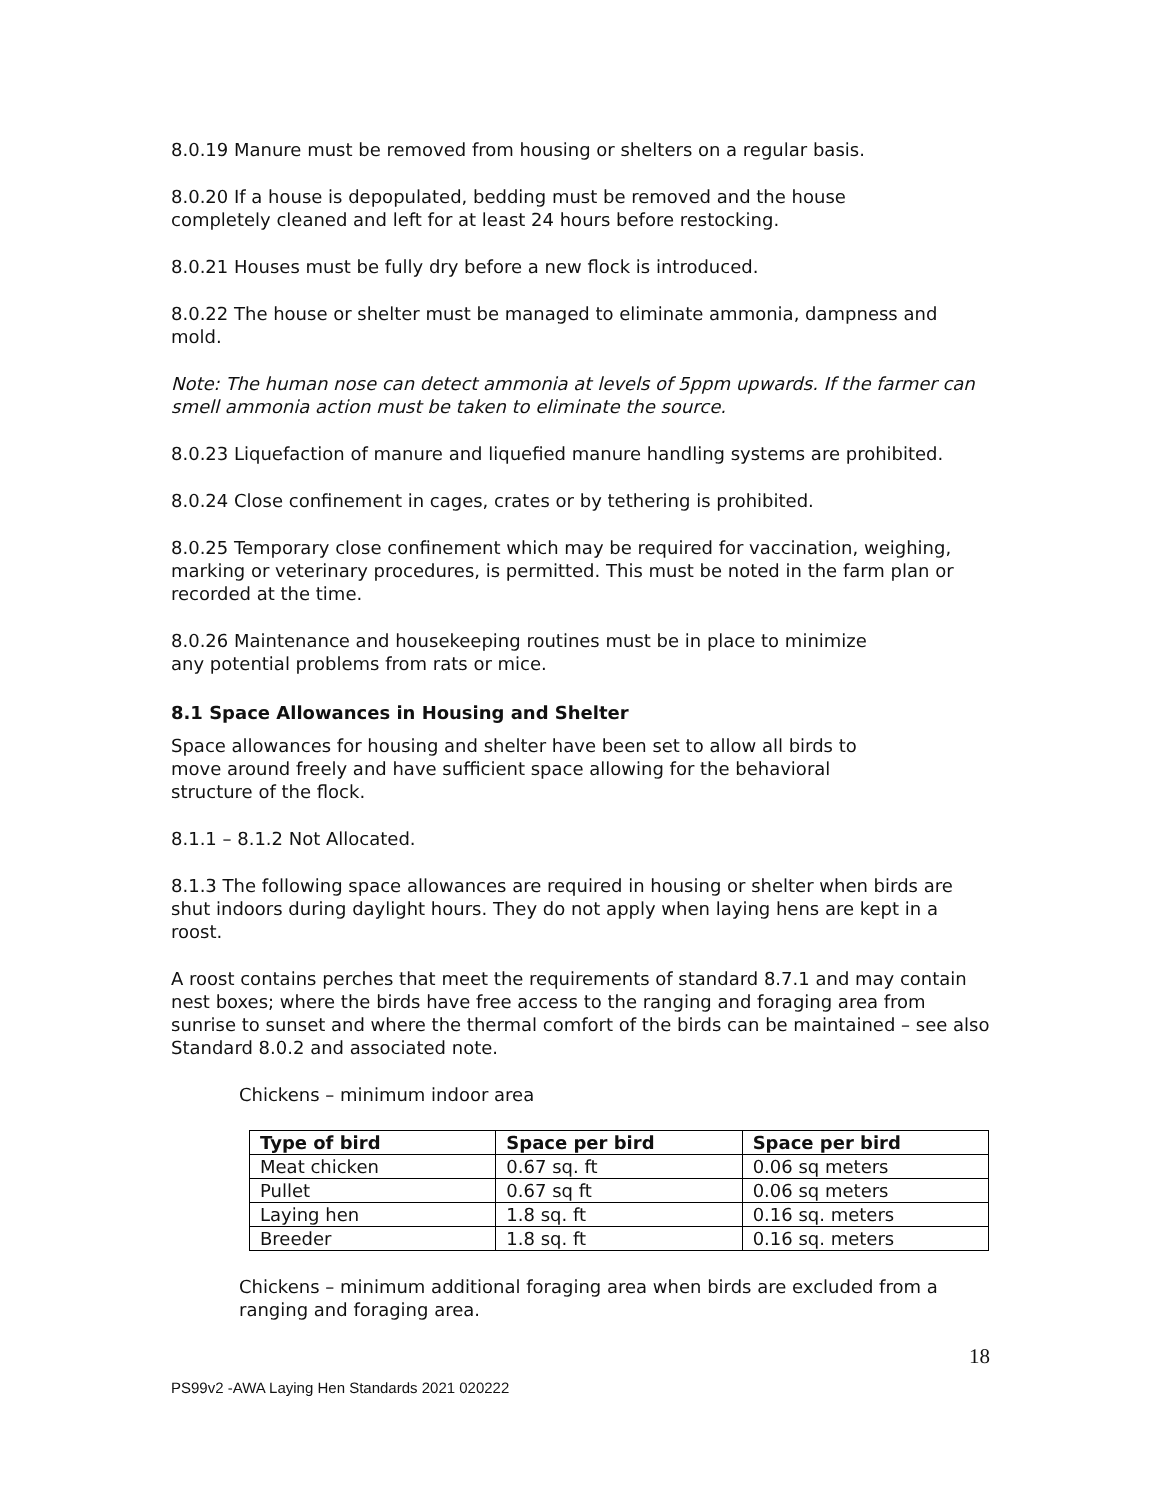8.0.19 Manure must be removed from housing or shelters on a regular basis.
8.0.20 If a house is depopulated, bedding must be removed and the house
completely cleaned and left for at least 24 hours before restocking.
8.0.21 Houses must be fully dry before a new flock is introduced.
8.0.22 The house or shelter must be managed to eliminate ammonia, dampness and mold.
Note: The human nose can detect ammonia at levels of 5ppm upwards. If the farmer can smell ammonia action must be taken to eliminate the source.
8.0.23 Liquefaction of manure and liquefied manure handling systems are prohibited.
8.0.24 Close confinement in cages, crates or by tethering is prohibited.
8.0.25 Temporary close confinement which may be required for vaccination, weighing, marking or veterinary procedures, is permitted. This must be noted in the farm plan or recorded at the time.
8.0.26 Maintenance and housekeeping routines must be in place to minimize
any potential problems from rats or mice.
8.1 Space Allowances in Housing and Shelter
Space allowances for housing and shelter have been set to allow all birds to
move around freely and have sufficient space allowing for the behavioral
structure of the flock.
8.1.1 – 8.1.2 Not Allocated.
8.1.3 The following space allowances are required in housing or shelter when birds are shut indoors during daylight hours. They do not apply when laying hens are kept in a roost.
A roost contains perches that meet the requirements of standard 8.7.1 and may contain nest boxes; where the birds have free access to the ranging and foraging area from sunrise to sunset and where the thermal comfort of the birds can be maintained – see also Standard 8.0.2 and associated note.
Chickens – minimum indoor area
| Type of bird | Space per bird | Space per bird |
| --- | --- | --- |
| Meat chicken | 0.67 sq. ft | 0.06 sq meters |
| Pullet | 0.67 sq ft | 0.06 sq meters |
| Laying hen | 1.8 sq. ft | 0.16 sq. meters |
| Breeder | 1.8 sq. ft | 0.16 sq. meters |
Chickens – minimum additional foraging area when birds are excluded from a ranging and foraging area.
18
PS99v2 -AWA Laying Hen Standards 2021 020222